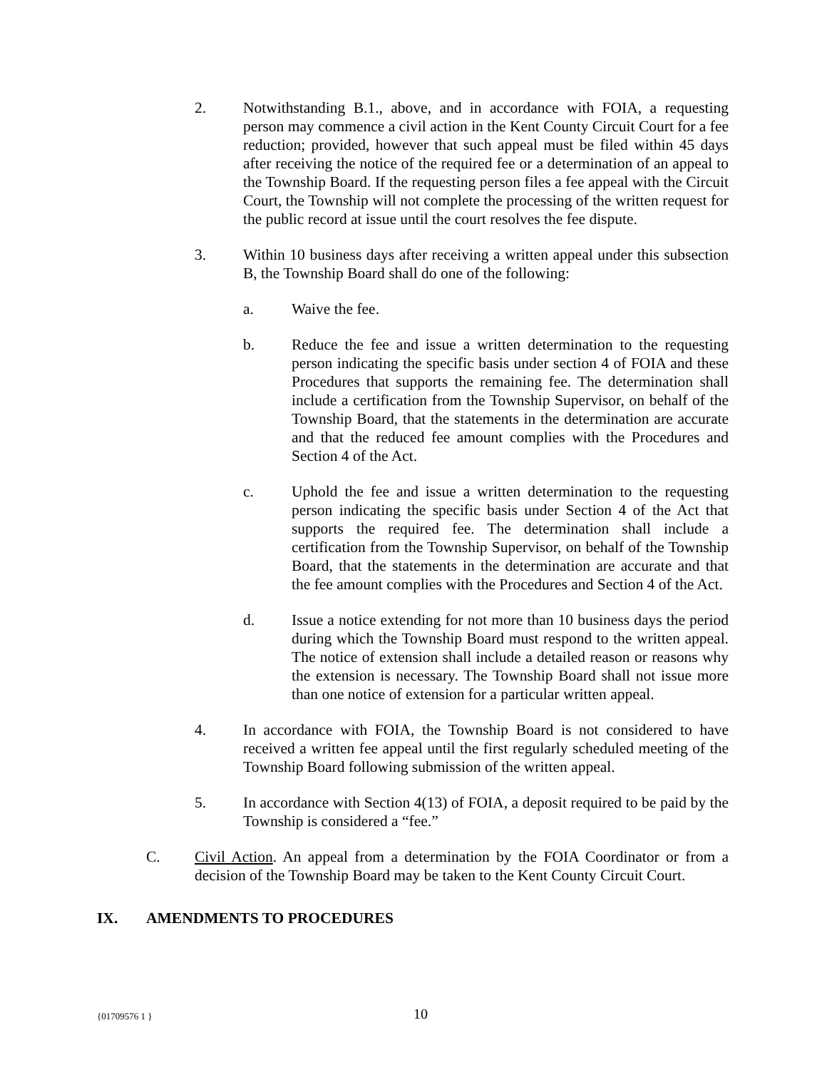2. Notwithstanding B.1., above, and in accordance with FOIA, a requesting person may commence a civil action in the Kent County Circuit Court for a fee reduction; provided, however that such appeal must be filed within 45 days after receiving the notice of the required fee or a determination of an appeal to the Township Board. If the requesting person files a fee appeal with the Circuit Court, the Township will not complete the processing of the written request for the public record at issue until the court resolves the fee dispute.
3. Within 10 business days after receiving a written appeal under this subsection B, the Township Board shall do one of the following:
a. Waive the fee.
b. Reduce the fee and issue a written determination to the requesting person indicating the specific basis under section 4 of FOIA and these Procedures that supports the remaining fee. The determination shall include a certification from the Township Supervisor, on behalf of the Township Board, that the statements in the determination are accurate and that the reduced fee amount complies with the Procedures and Section 4 of the Act.
c. Uphold the fee and issue a written determination to the requesting person indicating the specific basis under Section 4 of the Act that supports the required fee. The determination shall include a certification from the Township Supervisor, on behalf of the Township Board, that the statements in the determination are accurate and that the fee amount complies with the Procedures and Section 4 of the Act.
d. Issue a notice extending for not more than 10 business days the period during which the Township Board must respond to the written appeal. The notice of extension shall include a detailed reason or reasons why the extension is necessary. The Township Board shall not issue more than one notice of extension for a particular written appeal.
4. In accordance with FOIA, the Township Board is not considered to have received a written fee appeal until the first regularly scheduled meeting of the Township Board following submission of the written appeal.
5. In accordance with Section 4(13) of FOIA, a deposit required to be paid by the Township is considered a “fee.”
C. Civil Action. An appeal from a determination by the FOIA Coordinator or from a decision of the Township Board may be taken to the Kent County Circuit Court.
IX. AMENDMENTS TO PROCEDURES
{01709576 1 } 10